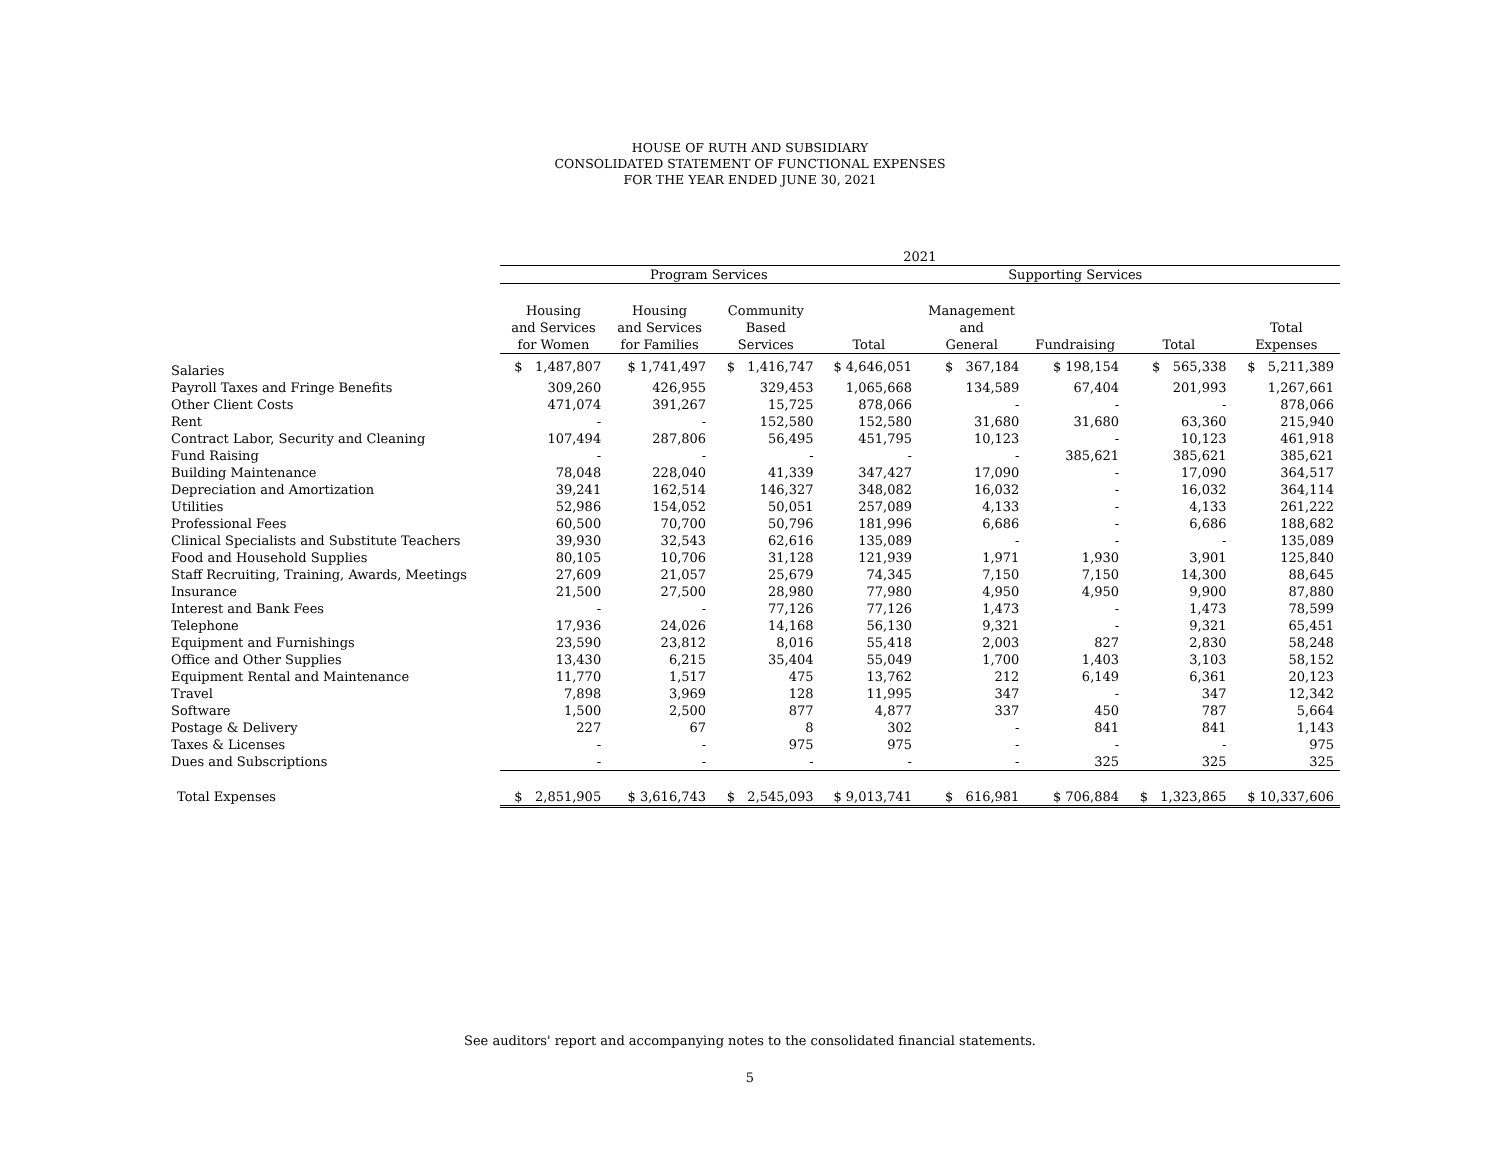HOUSE OF RUTH AND SUBSIDIARY
CONSOLIDATED STATEMENT OF FUNCTIONAL EXPENSES
FOR THE YEAR ENDED JUNE 30, 2021
| | 2021 | | | | | | | |
| --- | --- | --- | --- | --- | --- | --- | --- | --- |
| | Program Services | | | | Supporting Services | | | |
| | Housing and Services for Women | Housing and Services for Families | Community Based Services | Total | Management and General | Fundraising | Total | Total Expenses |
| Salaries | $ 1,487,807 | $ 1,741,497 | $ 1,416,747 | $ 4,646,051 | $ 367,184 | $ 198,154 | $ 565,338 | $ 5,211,389 |
| Payroll Taxes and Fringe Benefits | 309,260 | 426,955 | 329,453 | 1,065,668 | 134,589 | 67,404 | 201,993 | 1,267,661 |
| Other Client Costs | 471,074 | 391,267 | 15,725 | 878,066 | - | - | - | 878,066 |
| Rent | - | - | 152,580 | 152,580 | 31,680 | 31,680 | 63,360 | 215,940 |
| Contract Labor, Security and Cleaning | 107,494 | 287,806 | 56,495 | 451,795 | 10,123 | - | 10,123 | 461,918 |
| Fund Raising | - | - | - | - | - | 385,621 | 385,621 | 385,621 |
| Building Maintenance | 78,048 | 228,040 | 41,339 | 347,427 | 17,090 | - | 17,090 | 364,517 |
| Depreciation and Amortization | 39,241 | 162,514 | 146,327 | 348,082 | 16,032 | - | 16,032 | 364,114 |
| Utilities | 52,986 | 154,052 | 50,051 | 257,089 | 4,133 | - | 4,133 | 261,222 |
| Professional Fees | 60,500 | 70,700 | 50,796 | 181,996 | 6,686 | - | 6,686 | 188,682 |
| Clinical Specialists and Substitute Teachers | 39,930 | 32,543 | 62,616 | 135,089 | - | - | - | 135,089 |
| Food and Household Supplies | 80,105 | 10,706 | 31,128 | 121,939 | 1,971 | 1,930 | 3,901 | 125,840 |
| Staff Recruiting, Training, Awards, Meetings | 27,609 | 21,057 | 25,679 | 74,345 | 7,150 | 7,150 | 14,300 | 88,645 |
| Insurance | 21,500 | 27,500 | 28,980 | 77,980 | 4,950 | 4,950 | 9,900 | 87,880 |
| Interest and Bank Fees | - | - | 77,126 | 77,126 | 1,473 | - | 1,473 | 78,599 |
| Telephone | 17,936 | 24,026 | 14,168 | 56,130 | 9,321 | - | 9,321 | 65,451 |
| Equipment and Furnishings | 23,590 | 23,812 | 8,016 | 55,418 | 2,003 | 827 | 2,830 | 58,248 |
| Office and Other Supplies | 13,430 | 6,215 | 35,404 | 55,049 | 1,700 | 1,403 | 3,103 | 58,152 |
| Equipment Rental and Maintenance | 11,770 | 1,517 | 475 | 13,762 | 212 | 6,149 | 6,361 | 20,123 |
| Travel | 7,898 | 3,969 | 128 | 11,995 | 347 | - | 347 | 12,342 |
| Software | 1,500 | 2,500 | 877 | 4,877 | 337 | 450 | 787 | 5,664 |
| Postage & Delivery | 227 | 67 | 8 | 302 | - | 841 | 841 | 1,143 |
| Taxes & Licenses | - | - | 975 | 975 | - | - | - | 975 |
| Dues and Subscriptions | - | - | - | - | - | 325 | 325 | 325 |
| Total Expenses | $ 2,851,905 | $ 3,616,743 | $ 2,545,093 | $ 9,013,741 | $ 616,981 | $ 706,884 | $ 1,323,865 | $ 10,337,606 |
See auditors' report and accompanying notes to the consolidated financial statements.
5